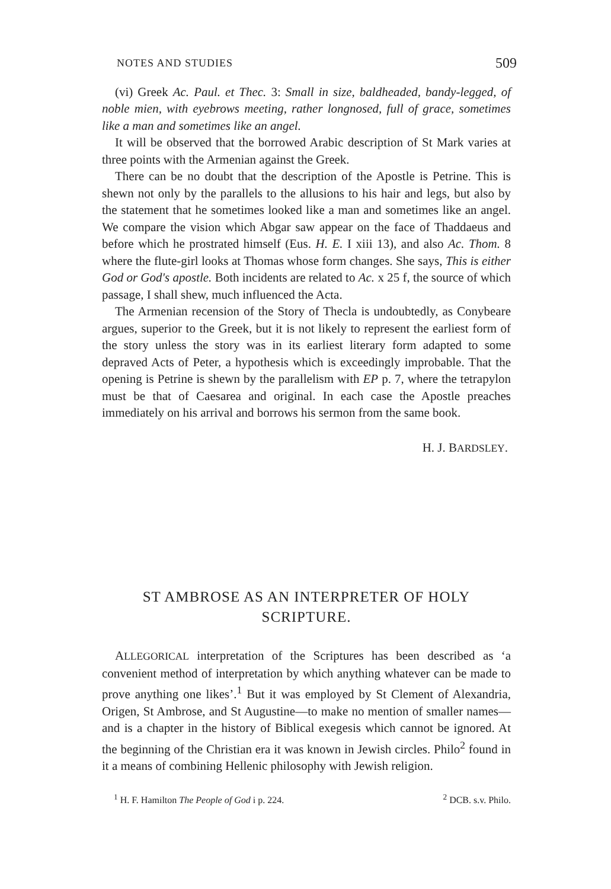NOTES AND STUDIES 509
(vi) Greek Ac. Paul. et Thec. 3: Small in size, baldheaded, bandy-legged, of noble mien, with eyebrows meeting, rather longnosed, full of grace, sometimes like a man and sometimes like an angel.
It will be observed that the borrowed Arabic description of St Mark varies at three points with the Armenian against the Greek.
There can be no doubt that the description of the Apostle is Petrine. This is shewn not only by the parallels to the allusions to his hair and legs, but also by the statement that he sometimes looked like a man and sometimes like an angel. We compare the vision which Abgar saw appear on the face of Thaddaeus and before which he prostrated himself (Eus. H. E. I xiii 13), and also Ac. Thom. 8 where the flute-girl looks at Thomas whose form changes. She says, This is either God or God's apostle. Both incidents are related to Ac. x 25 f, the source of which passage, I shall shew, much influenced the Acta.
The Armenian recension of the Story of Thecla is undoubtedly, as Conybeare argues, superior to the Greek, but it is not likely to represent the earliest form of the story unless the story was in its earliest literary form adapted to some depraved Acts of Peter, a hypothesis which is exceedingly improbable. That the opening is Petrine is shewn by the parallelism with EP p. 7, where the tetrapylon must be that of Caesarea and original. In each case the Apostle preaches immediately on his arrival and borrows his sermon from the same book.
H. J. BARDSLEY.
ST AMBROSE AS AN INTERPRETER OF HOLY SCRIPTURE.
ALLEGORICAL interpretation of the Scriptures has been described as ‘a convenient method of interpretation by which anything whatever can be made to prove anything one likes’.<sup>1</sup> But it was employed by St Clement of Alexandria, Origen, St Ambrose, and St Augustine—to make no mention of smaller names—and is a chapter in the history of Biblical exegesis which cannot be ignored. At the beginning of the Christian era it was known in Jewish circles. Philo<sup>2</sup> found in it a means of combining Hellenic philosophy with Jewish religion.
<sup>1</sup> H. F. Hamilton The People of God i p. 224. <sup>2</sup> DCB. s.v. Philo.